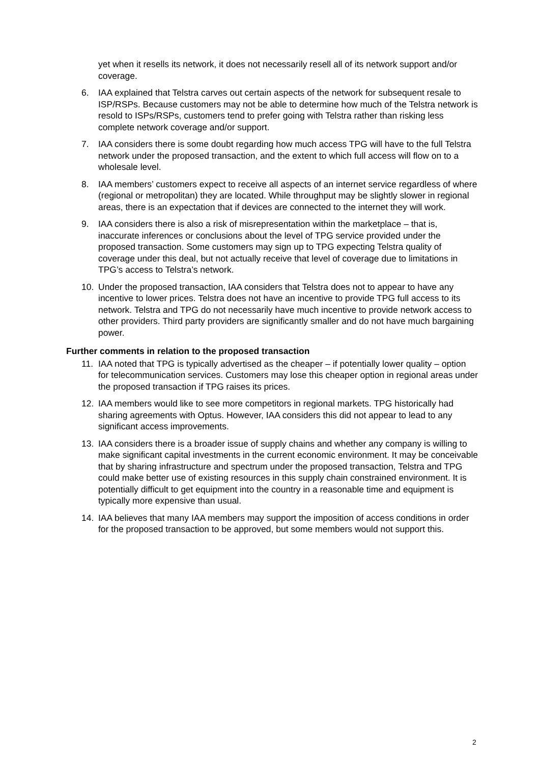yet when it resells its network, it does not necessarily resell all of its network support and/or coverage.
6. IAA explained that Telstra carves out certain aspects of the network for subsequent resale to ISP/RSPs. Because customers may not be able to determine how much of the Telstra network is resold to ISPs/RSPs, customers tend to prefer going with Telstra rather than risking less complete network coverage and/or support.
7. IAA considers there is some doubt regarding how much access TPG will have to the full Telstra network under the proposed transaction, and the extent to which full access will flow on to a wholesale level.
8. IAA members’ customers expect to receive all aspects of an internet service regardless of where (regional or metropolitan) they are located. While throughput may be slightly slower in regional areas, there is an expectation that if devices are connected to the internet they will work.
9. IAA considers there is also a risk of misrepresentation within the marketplace – that is, inaccurate inferences or conclusions about the level of TPG service provided under the proposed transaction. Some customers may sign up to TPG expecting Telstra quality of coverage under this deal, but not actually receive that level of coverage due to limitations in TPG’s access to Telstra’s network.
10. Under the proposed transaction, IAA considers that Telstra does not to appear to have any incentive to lower prices. Telstra does not have an incentive to provide TPG full access to its network. Telstra and TPG do not necessarily have much incentive to provide network access to other providers. Third party providers are significantly smaller and do not have much bargaining power.
Further comments in relation to the proposed transaction
11. IAA noted that TPG is typically advertised as the cheaper – if potentially lower quality – option for telecommunication services. Customers may lose this cheaper option in regional areas under the proposed transaction if TPG raises its prices.
12. IAA members would like to see more competitors in regional markets. TPG historically had sharing agreements with Optus. However, IAA considers this did not appear to lead to any significant access improvements.
13. IAA considers there is a broader issue of supply chains and whether any company is willing to make significant capital investments in the current economic environment. It may be conceivable that by sharing infrastructure and spectrum under the proposed transaction, Telstra and TPG could make better use of existing resources in this supply chain constrained environment. It is potentially difficult to get equipment into the country in a reasonable time and equipment is typically more expensive than usual.
14. IAA believes that many IAA members may support the imposition of access conditions in order for the proposed transaction to be approved, but some members would not support this.
2